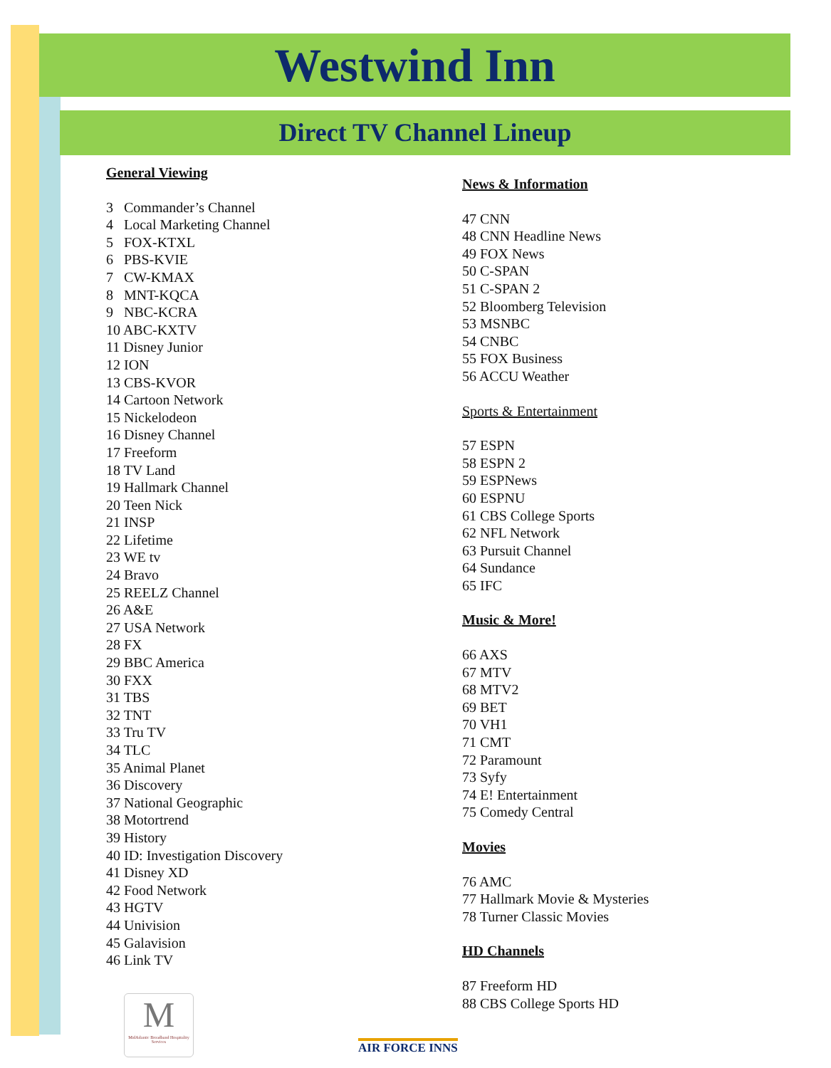Westwind Inn
Direct TV Channel Lineup
General Viewing
3 Commander’s Channel
4 Local Marketing Channel
5 FOX-KTXL
6 PBS-KVIE
7 CW-KMAX
8 MNT-KQCA
9 NBC-KCRA
10 ABC-KXTV
11 Disney Junior
12 ION
13 CBS-KVOR
14 Cartoon Network
15 Nickelodeon
16 Disney Channel
17 Freeform
18 TV Land
19 Hallmark Channel
20 Teen Nick
21 INSP
22 Lifetime
23 WE tv
24 Bravo
25 REELZ Channel
26 A&E
27 USA Network
28 FX
29 BBC America
30 FXX
31 TBS
32 TNT
33 Tru TV
34 TLC
35 Animal Planet
36 Discovery
37 National Geographic
38 Motortrend
39 History
40 ID: Investigation Discovery
41 Disney XD
42 Food Network
43 HGTV
44 Univision
45 Galavision
46 Link TV
News & Information
47 CNN
48 CNN Headline News
49 FOX News
50 C-SPAN
51 C-SPAN 2
52 Bloomberg Television
53 MSNBC
54 CNBC
55 FOX Business
56 ACCU Weather
Sports & Entertainment
57 ESPN
58 ESPN 2
59 ESPNews
60 ESPNU
61 CBS College Sports
62 NFL Network
63 Pursuit Channel
64 Sundance
65 IFC
Music & More!
66 AXS
67 MTV
68 MTV2
69 BET
70 VH1
71 CMT
72 Paramount
73 Syfy
74 E! Entertainment
75 Comedy Central
Movies
76 AMC
77 Hallmark Movie & Mysteries
78 Turner Classic Movies
HD Channels
87 Freeform HD
88 CBS College Sports HD
M
MidAtlantic Broadband Hospitality Services
AIR FORCE INNS